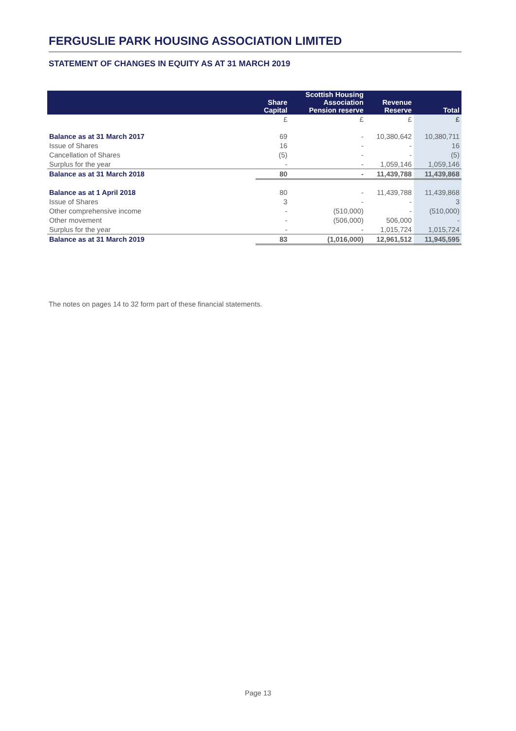FERGUSLIE PARK HOUSING ASSOCIATION LIMITED
STATEMENT OF CHANGES IN EQUITY AS AT 31 MARCH 2019
| | Share Capital | Scottish Housing Association Pension reserve | Revenue Reserve | Total |
| --- | --- | --- | --- | --- |
| | £ | £ | £ | £ |
| Balance as at 31 March 2017 | 69 | - | 10,380,642 | 10,380,711 |
| Issue of Shares | 16 | - | - | 16 |
| Cancellation of Shares | (5) | - | - | (5) |
| Surplus for the year | - | - | 1,059,146 | 1,059,146 |
| Balance as at 31 March 2018 | 80 | - | 11,439,788 | 11,439,868 |
| Balance as at 1 April 2018 | 80 | - | 11,439,788 | 11,439,868 |
| Issue of Shares | 3 | - | - | 3 |
| Other comprehensive income | - | (510,000) | - | (510,000) |
| Other movement | - | (506,000) | 506,000 | - |
| Surplus for the year | - | - | 1,015,724 | 1,015,724 |
| Balance as at 31 March 2019 | 83 | (1,016,000) | 12,961,512 | 11,945,595 |
The notes on pages 14 to 32 form part of these financial statements.
Page 13